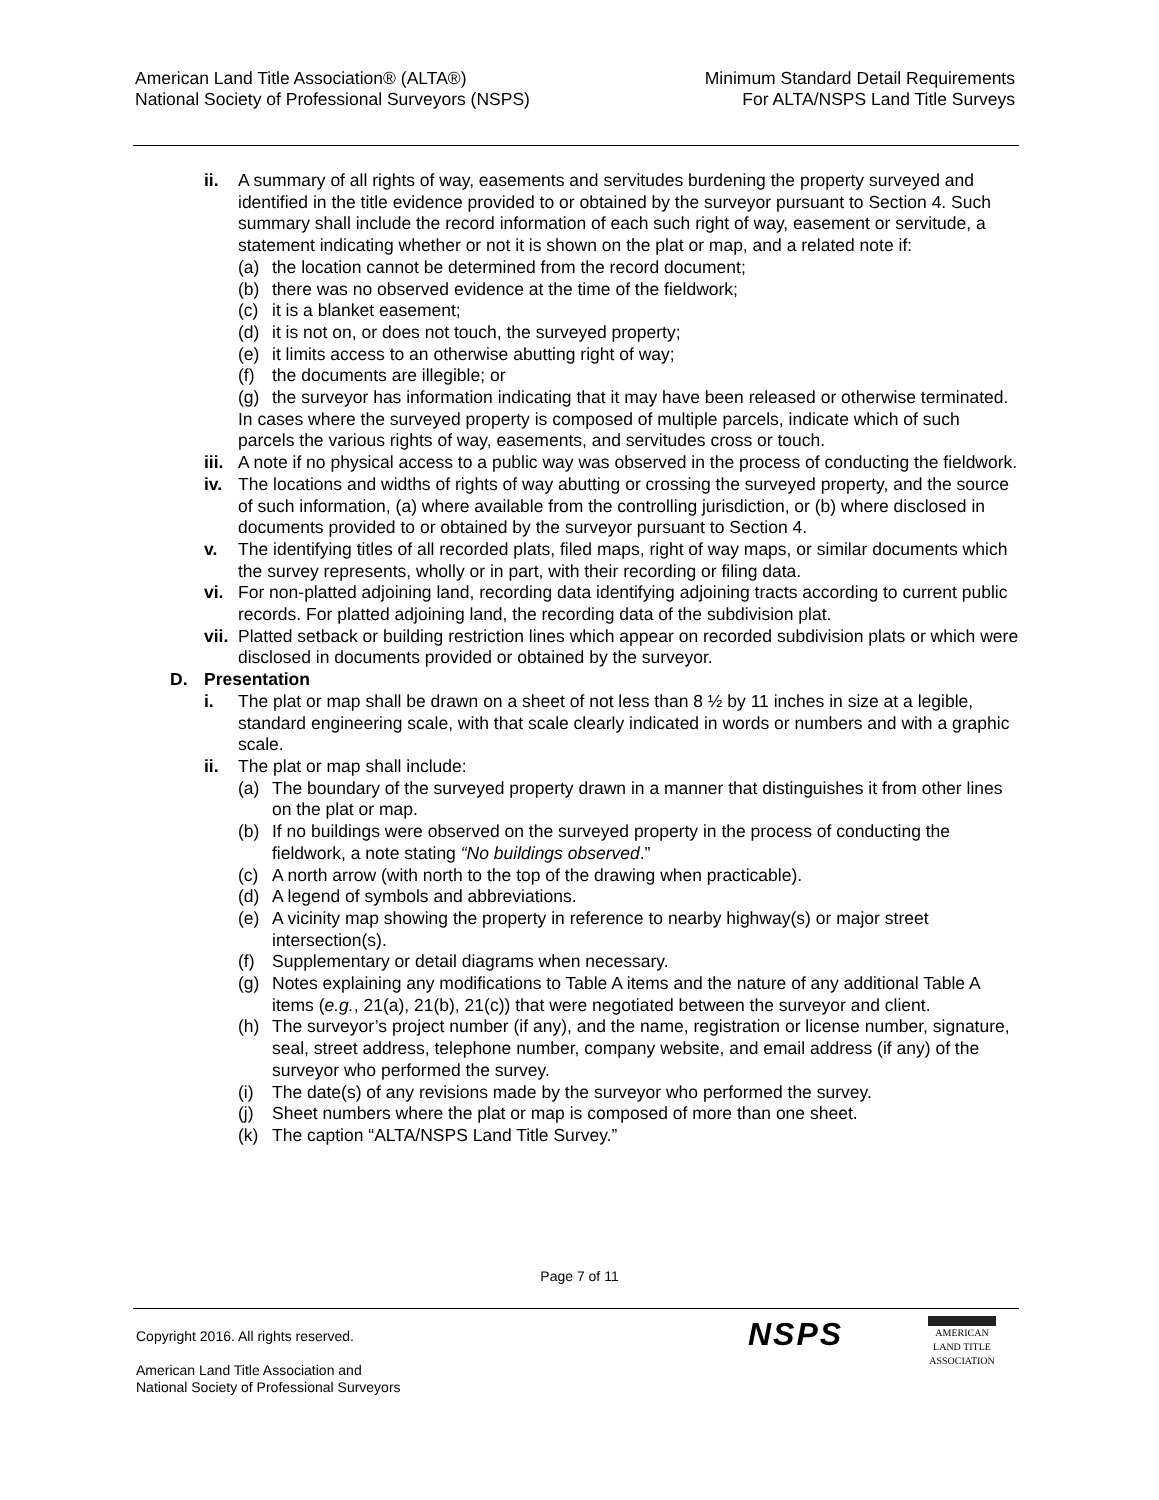American Land Title Association® (ALTA®)
National Society of Professional Surveyors (NSPS)
Minimum Standard Detail Requirements
For ALTA/NSPS Land Title Surveys
ii. A summary of all rights of way, easements and servitudes burdening the property surveyed and identified in the title evidence provided to or obtained by the surveyor pursuant to Section 4. Such summary shall include the record information of each such right of way, easement or servitude, a statement indicating whether or not it is shown on the plat or map, and a related note if:
(a) the location cannot be determined from the record document;
(b) there was no observed evidence at the time of the fieldwork;
(c) it is a blanket easement;
(d) it is not on, or does not touch, the surveyed property;
(e) it limits access to an otherwise abutting right of way;
(f) the documents are illegible; or
(g) the surveyor has information indicating that it may have been released or otherwise terminated.
In cases where the surveyed property is composed of multiple parcels, indicate which of such parcels the various rights of way, easements, and servitudes cross or touch.
iii. A note if no physical access to a public way was observed in the process of conducting the fieldwork.
iv. The locations and widths of rights of way abutting or crossing the surveyed property, and the source of such information, (a) where available from the controlling jurisdiction, or (b) where disclosed in documents provided to or obtained by the surveyor pursuant to Section 4.
v. The identifying titles of all recorded plats, filed maps, right of way maps, or similar documents which the survey represents, wholly or in part, with their recording or filing data.
vi. For non-platted adjoining land, recording data identifying adjoining tracts according to current public records. For platted adjoining land, the recording data of the subdivision plat.
vii. Platted setback or building restriction lines which appear on recorded subdivision plats or which were disclosed in documents provided or obtained by the surveyor.
D. Presentation
i. The plat or map shall be drawn on a sheet of not less than 8 ½ by 11 inches in size at a legible, standard engineering scale, with that scale clearly indicated in words or numbers and with a graphic scale.
ii. The plat or map shall include:
(a) The boundary of the surveyed property drawn in a manner that distinguishes it from other lines on the plat or map.
(b) If no buildings were observed on the surveyed property in the process of conducting the fieldwork, a note stating “No buildings observed.”
(c) A north arrow (with north to the top of the drawing when practicable).
(d) A legend of symbols and abbreviations.
(e) A vicinity map showing the property in reference to nearby highway(s) or major street intersection(s).
(f) Supplementary or detail diagrams when necessary.
(g) Notes explaining any modifications to Table A items and the nature of any additional Table A items (e.g., 21(a), 21(b), 21(c)) that were negotiated between the surveyor and client.
(h) The surveyor’s project number (if any), and the name, registration or license number, signature, seal, street address, telephone number, company website, and email address (if any) of the surveyor who performed the survey.
(i) The date(s) of any revisions made by the surveyor who performed the survey.
(j) Sheet numbers where the plat or map is composed of more than one sheet.
(k) The caption “ALTA/NSPS Land Title Survey.”
Page 7 of 11
Copyright 2016. All rights reserved.
American Land Title Association and
National Society of Professional Surveyors
NSPS
AMERICAN
LAND TITLE
ASSOCIATION